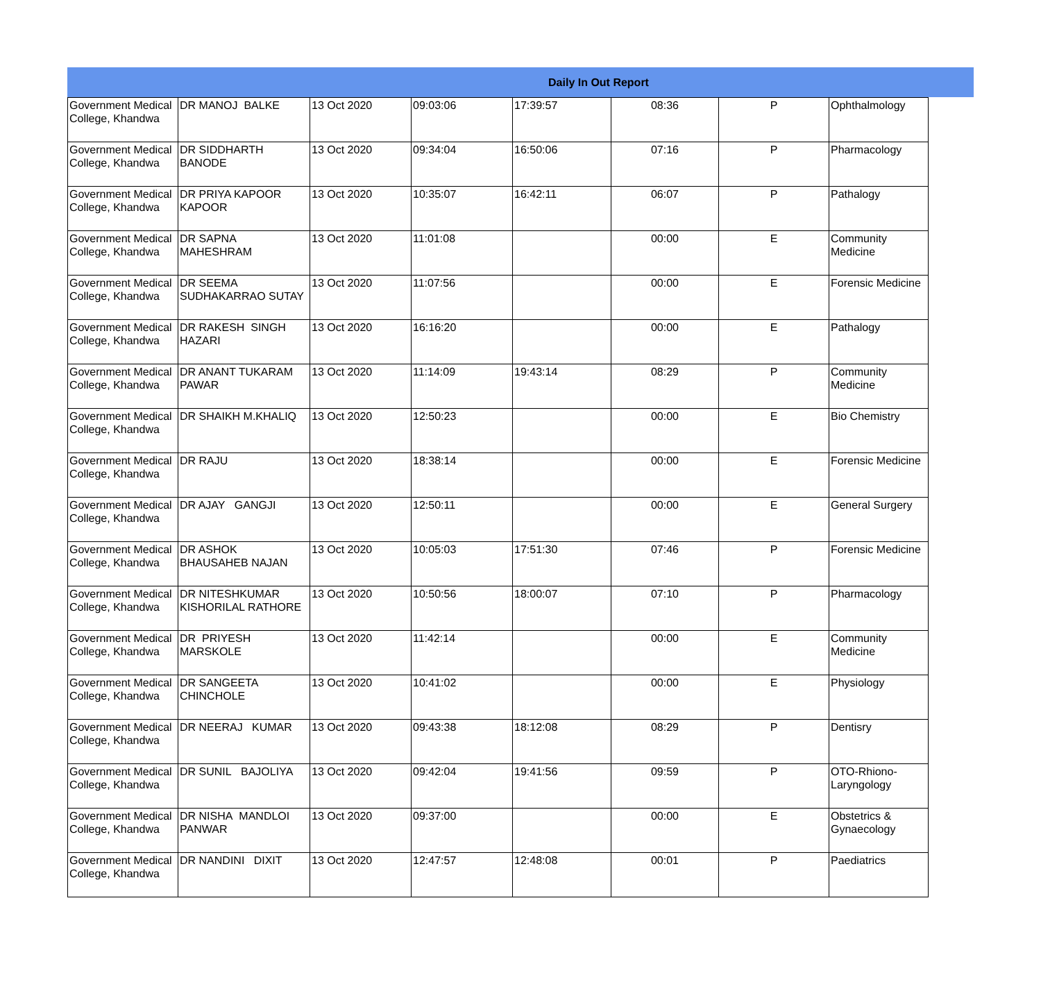| Daily In Out Report | | | | | | | |
| --- | --- | --- | --- | --- | --- | --- | --- |
| Government Medical College, Khandwa | DR MANOJ BALKE | 13 Oct 2020 | 09:03:06 | 17:39:57 | 08:36 | P | Ophthalmology |
| Government Medical College, Khandwa | DR SIDDHARTH BANODE | 13 Oct 2020 | 09:34:04 | 16:50:06 | 07:16 | P | Pharmacology |
| Government Medical College, Khandwa | DR PRIYA KAPOOR KAPOOR | 13 Oct 2020 | 10:35:07 | 16:42:11 | 06:07 | P | Pathalogy |
| Government Medical College, Khandwa | DR SAPNA MAHESHRAM | 13 Oct 2020 | 11:01:08 | | 00:00 | E | Community Medicine |
| Government Medical College, Khandwa | DR SEEMA SUDHAKARRAO SUTAY | 13 Oct 2020 | 11:07:56 | | 00:00 | E | Forensic Medicine |
| Government Medical College, Khandwa | DR RAKESH SINGH HAZARI | 13 Oct 2020 | 16:16:20 | | 00:00 | E | Pathalogy |
| Government Medical College, Khandwa | DR ANANT TUKARAM PAWAR | 13 Oct 2020 | 11:14:09 | 19:43:14 | 08:29 | P | Community Medicine |
| Government Medical College, Khandwa | DR SHAIKH M.KHALIQ | 13 Oct 2020 | 12:50:23 | | 00:00 | E | Bio Chemistry |
| Government Medical College, Khandwa | DR RAJU | 13 Oct 2020 | 18:38:14 | | 00:00 | E | Forensic Medicine |
| Government Medical College, Khandwa | DR AJAY GANGJI | 13 Oct 2020 | 12:50:11 | | 00:00 | E | General Surgery |
| Government Medical College, Khandwa | DR ASHOK BHAUSAHEB NAJAN | 13 Oct 2020 | 10:05:03 | 17:51:30 | 07:46 | P | Forensic Medicine |
| Government Medical College, Khandwa | DR NITESHKUMAR KISHORILAL RATHORE | 13 Oct 2020 | 10:50:56 | 18:00:07 | 07:10 | P | Pharmacology |
| Government Medical College, Khandwa | DR PRIYESH MARSKOLE | 13 Oct 2020 | 11:42:14 | | 00:00 | E | Community Medicine |
| Government Medical College, Khandwa | DR SANGEETA CHINCHOLE | 13 Oct 2020 | 10:41:02 | | 00:00 | E | Physiology |
| Government Medical College, Khandwa | DR NEERAJ KUMAR | 13 Oct 2020 | 09:43:38 | 18:12:08 | 08:29 | P | Dentisry |
| Government Medical College, Khandwa | DR SUNIL BAJOLIYA | 13 Oct 2020 | 09:42:04 | 19:41:56 | 09:59 | P | OTO-Rhiono-Laryngology |
| Government Medical College, Khandwa | DR NISHA MANDLOI PANWAR | 13 Oct 2020 | 09:37:00 | | 00:00 | E | Obstetrics & Gynaecology |
| Government Medical College, Khandwa | DR NANDINI DIXIT | 13 Oct 2020 | 12:47:57 | 12:48:08 | 00:01 | P | Paediatrics |